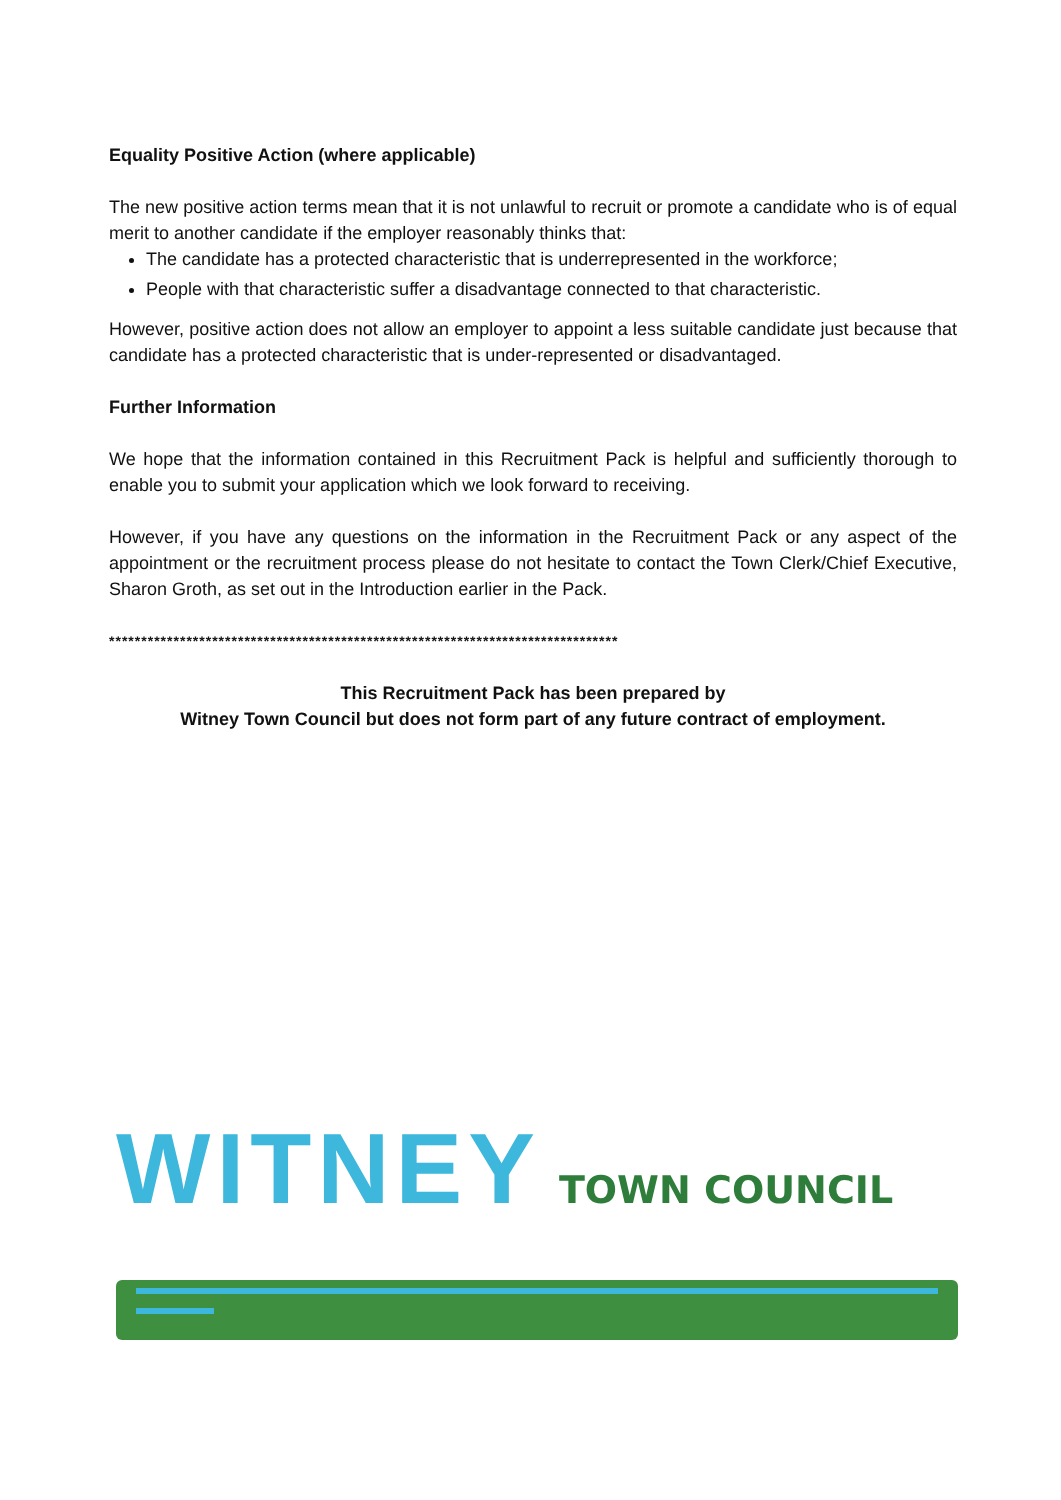Equality Positive Action (where applicable)
The new positive action terms mean that it is not unlawful to recruit or promote a candidate who is of equal merit to another candidate if the employer reasonably thinks that:
The candidate has a protected characteristic that is underrepresented in the workforce;
People with that characteristic suffer a disadvantage connected to that characteristic.
However, positive action does not allow an employer to appoint a less suitable candidate just because that candidate has a protected characteristic that is under-represented or disadvantaged.
Further Information
We hope that the information contained in this Recruitment Pack is helpful and sufficiently thorough to enable you to submit your application which we look forward to receiving.
However, if you have any questions on the information in the Recruitment Pack or any aspect of the appointment or the recruitment process please do not hesitate to contact the Town Clerk/Chief Executive, Sharon Groth, as set out in the Introduction earlier in the Pack.
*******************************************************************************
This Recruitment Pack has been prepared by
Witney Town Council but does not form part of any future contract of employment.
WITNEY TOWN COUNCIL